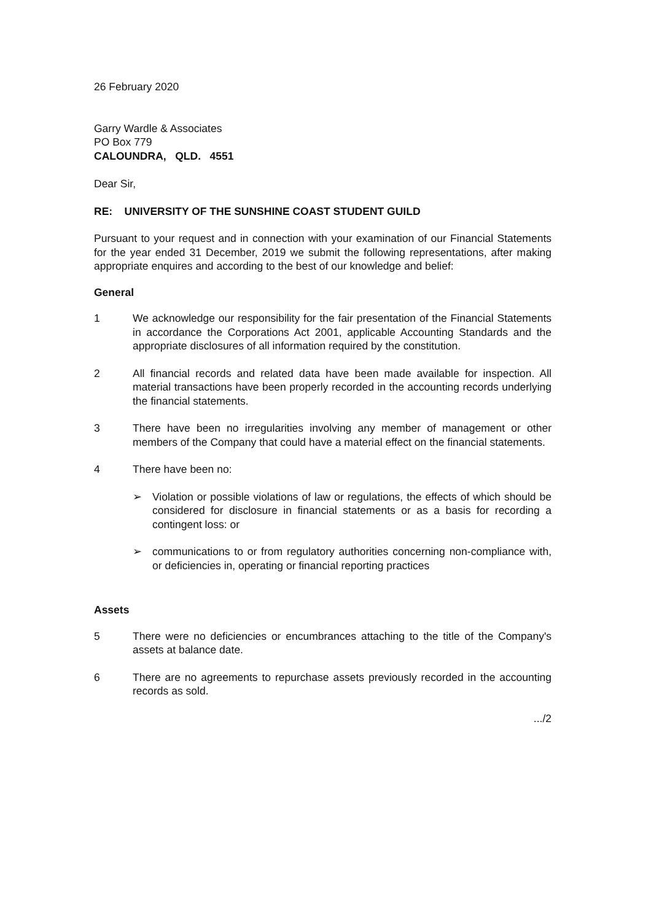26 February 2020
Garry Wardle & Associates
PO Box 779
CALOUNDRA, QLD. 4551
Dear Sir,
RE: UNIVERSITY OF THE SUNSHINE COAST STUDENT GUILD
Pursuant to your request and in connection with your examination of our Financial Statements for the year ended 31 December, 2019 we submit the following representations, after making appropriate enquires and according to the best of our knowledge and belief:
General
1 We acknowledge our responsibility for the fair presentation of the Financial Statements in accordance the Corporations Act 2001, applicable Accounting Standards and the appropriate disclosures of all information required by the constitution.
2 All financial records and related data have been made available for inspection. All material transactions have been properly recorded in the accounting records underlying the financial statements.
3 There have been no irregularities involving any member of management or other members of the Company that could have a material effect on the financial statements.
4 There have been no:
➢ Violation or possible violations of law or regulations, the effects of which should be considered for disclosure in financial statements or as a basis for recording a contingent loss: or
➢ communications to or from regulatory authorities concerning non-compliance with, or deficiencies in, operating or financial reporting practices
Assets
5 There were no deficiencies or encumbrances attaching to the title of the Company's assets at balance date.
6 There are no agreements to repurchase assets previously recorded in the accounting records as sold.
.../2